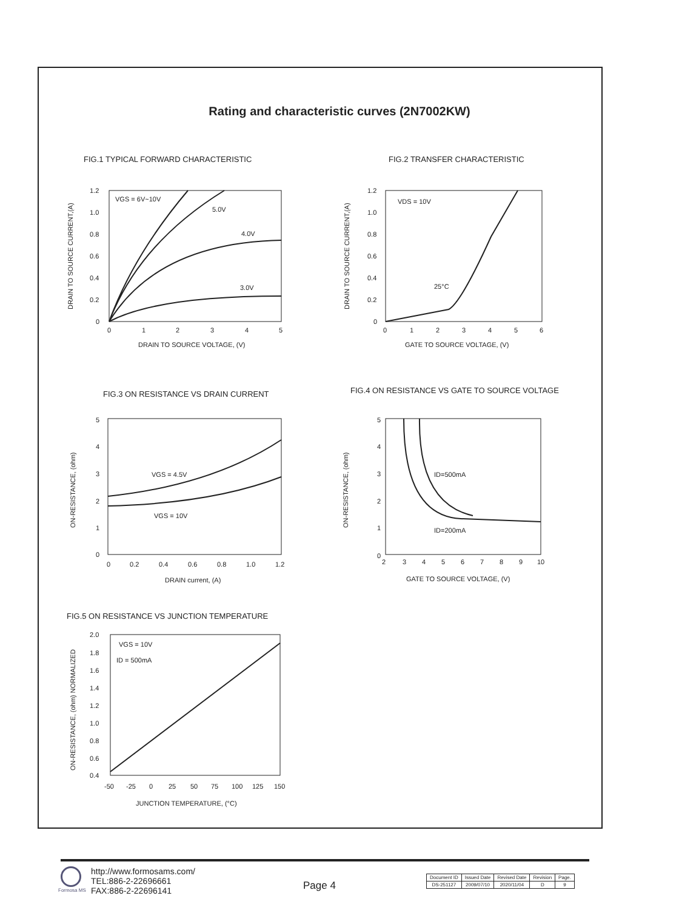Rating and characteristic curves (2N7002KW)
FIG.1 TYPICAL FORWARD CHARACTERISTIC
FIG.2 TRANSFER CHARACTERISTIC
VGS = 6V~10V
5.0V
4.0V
3.0V
1.2
1.0
0.8
0.6
0.4
0.2
0
0
1
2
3
4
5
DRAIN TO SOURCE VOLTAGE, (V)
DRAIN TO SOURCE CURRENT,(A)
VDS = 10V
25°C
1.2
1.0
0.8
0.6
0.4
0.2
0
0
1
2
3
4
5
6
GATE TO SOURCE VOLTAGE, (V)
DRAIN TO SOURCE CURRENT,(A)
FIG.3 ON RESISTANCE VS DRAIN CURRENT
FIG.4 ON RESISTANCE VS GATE TO SOURCE VOLTAGE
VGS = 4.5V
VGS = 10V
5
4
3
2
1
0
0
0.2
0.4
0.6
0.8
1.0
1.2
DRAIN current, (A)
ON-RESISTANCE, (ohm)
ID=500mA
ID=200mA
5
4
3
2
1
0
2
3
4
5
6
7
8
9
10
GATE TO SOURCE VOLTAGE, (V)
ON-RESISTANCE, (ohm)
FIG.5 ON RESISTANCE VS JUNCTION TEMPERATURE
VGS = 10V
ID = 500mA
2.0
1.8
1.6
1.4
1.2
1.0
0.8
0.6
0.4
-50
-25
0
25
50
75
100
125
150
JUNCTION TEMPERATURE, (°C)
ON-RESISTANCE, (ohm) NORMALIZED
Formosa MS
http://www.formosams.com/
TEL:886-2-22696661
FAX:886-2-22696141
Page 4
| Document ID | Issued Date | Revised Date | Revision | Page. |
| --- | --- | --- | --- | --- |
| DS-251127 | 2009/07/10 | 2020/11/04 | D | 9 |